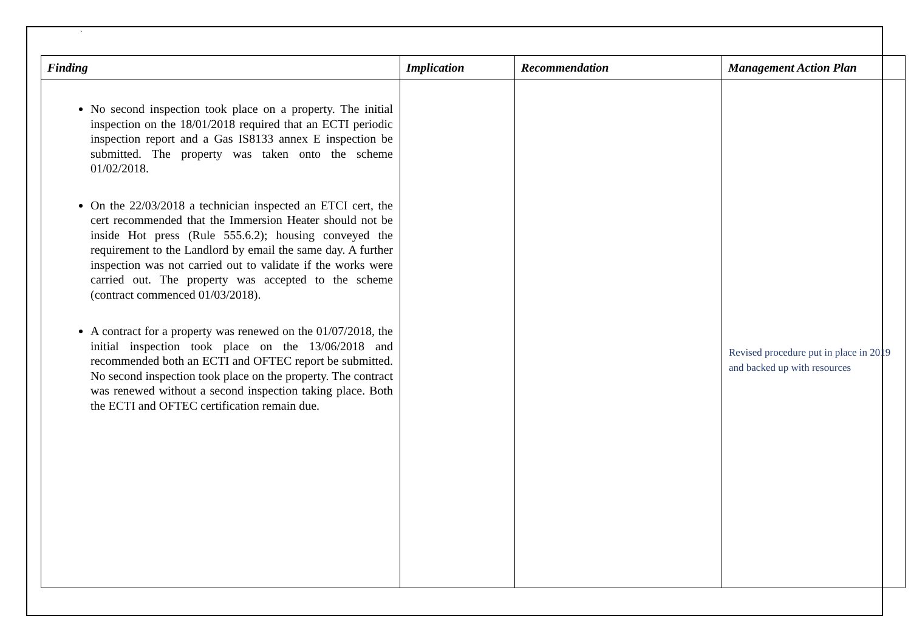`
| Finding | Implication | Recommendation | Management Action Plan |
| --- | --- | --- | --- |
| No second inspection took place on a property. The initial inspection on the 18/01/2018 required that an ECTI periodic inspection report and a Gas IS8133 annex E inspection be submitted. The property was taken onto the scheme 01/02/2018. On the 22/03/2018 a technician inspected an ETCI cert, the cert recommended that the Immersion Heater should not be inside Hot press (Rule 555.6.2); housing conveyed the requirement to the Landlord by email the same day. A further inspection was not carried out to validate if the works were carried out. The property was accepted to the scheme (contract commenced 01/03/2018). A contract for a property was renewed on the 01/07/2018, the initial inspection took place on the 13/06/2018 and recommended both an ECTI and OFTEC report be submitted. No second inspection took place on the property. The contract was renewed without a second inspection taking place. Both the ECTI and OFTEC certification remain due. | | | Revised procedure put in place in 2019 and backed up with resources |